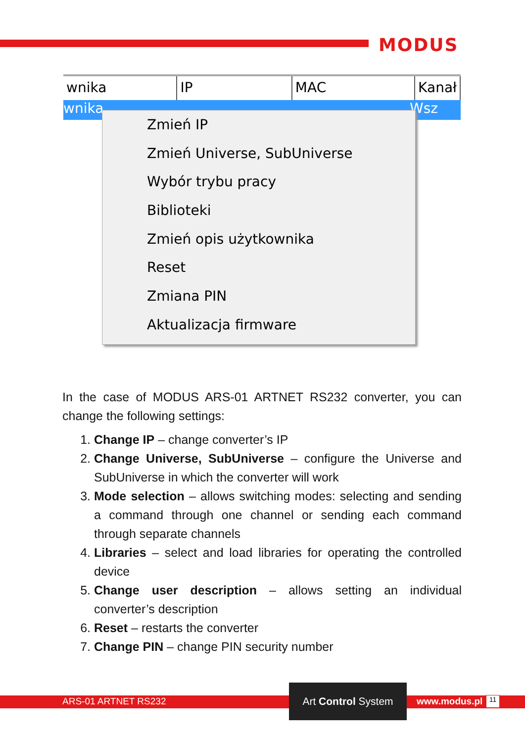MODUS
wnika IP MAC Kanał
wnika Wsz
Zmień IP
Zmień Universe, SubUniverse
Wybór trybu pracy
Biblioteki
Zmień opis użytkownika
Reset
Zmiana PIN
Aktualizacja firmware
In the case of MODUS ARS-01 ARTNET RS232 converter, you can change the following settings:
1. Change IP – change converter’s IP
2. Change Universe, SubUniverse – configure the Universe and SubUniverse in which the converter will work
3. Mode selection – allows switching modes: selecting and sending a command through one channel or sending each command through separate channels
4. Libraries – select and load libraries for operating the controlled device
5. Change user description – allows setting an individual converter’s description
6. Reset – restarts the converter
7. Change PIN – change PIN security number
ARS-01 ARTNET RS232 www.modus.pl
Art Control System
11